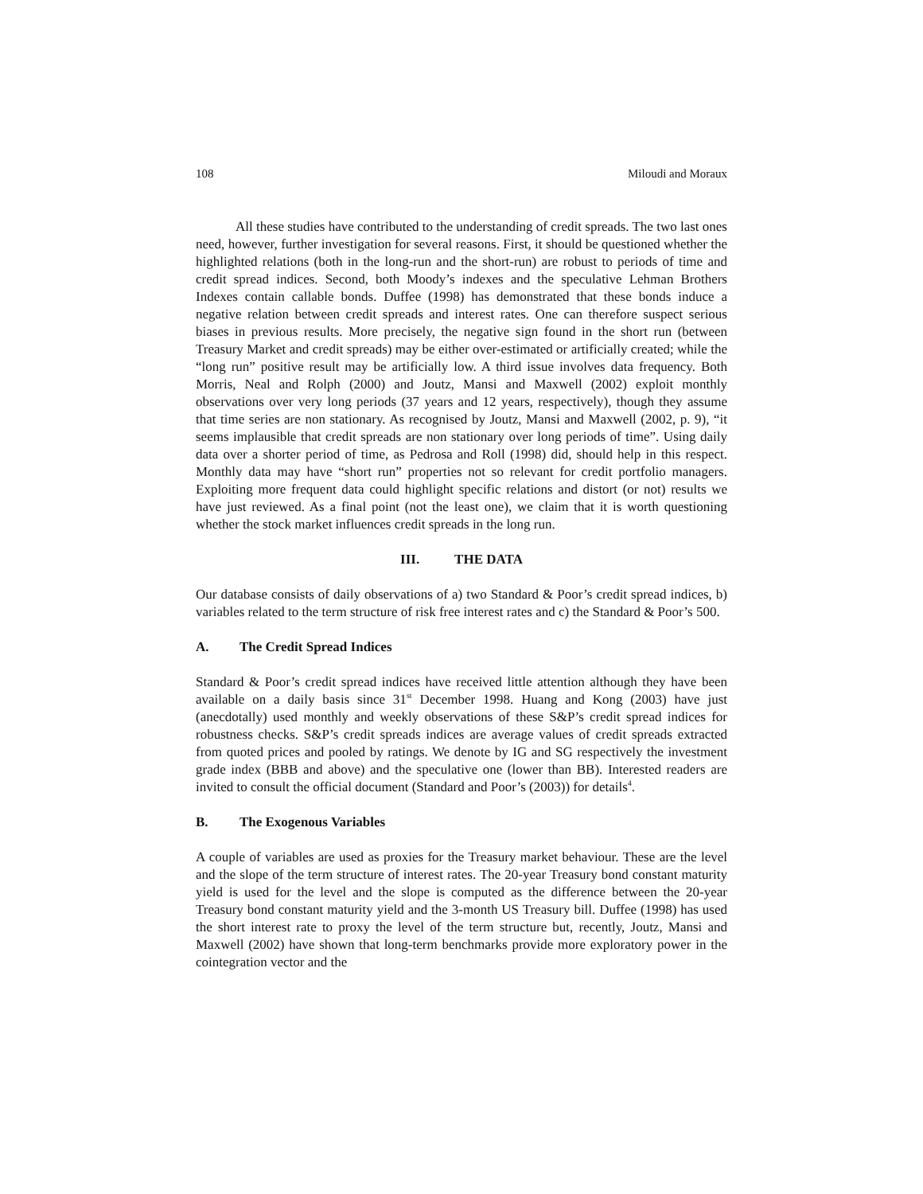108 Miloudi and Moraux
All these studies have contributed to the understanding of credit spreads. The two last ones need, however, further investigation for several reasons. First, it should be questioned whether the highlighted relations (both in the long-run and the short-run) are robust to periods of time and credit spread indices. Second, both Moody’s indexes and the speculative Lehman Brothers Indexes contain callable bonds. Duffee (1998) has demonstrated that these bonds induce a negative relation between credit spreads and interest rates. One can therefore suspect serious biases in previous results. More precisely, the negative sign found in the short run (between Treasury Market and credit spreads) may be either over-estimated or artificially created; while the “long run” positive result may be artificially low. A third issue involves data frequency. Both Morris, Neal and Rolph (2000) and Joutz, Mansi and Maxwell (2002) exploit monthly observations over very long periods (37 years and 12 years, respectively), though they assume that time series are non stationary. As recognised by Joutz, Mansi and Maxwell (2002, p. 9), “it seems implausible that credit spreads are non stationary over long periods of time”. Using daily data over a shorter period of time, as Pedrosa and Roll (1998) did, should help in this respect. Monthly data may have “short run” properties not so relevant for credit portfolio managers. Exploiting more frequent data could highlight specific relations and distort (or not) results we have just reviewed. As a final point (not the least one), we claim that it is worth questioning whether the stock market influences credit spreads in the long run.
III. THE DATA
Our database consists of daily observations of a) two Standard & Poor’s credit spread indices, b) variables related to the term structure of risk free interest rates and c) the Standard & Poor’s 500.
A. The Credit Spread Indices
Standard & Poor’s credit spread indices have received little attention although they have been available on a daily basis since 31<sup>st</sup> December 1998. Huang and Kong (2003) have just (anecdotally) used monthly and weekly observations of these S&P’s credit spread indices for robustness checks. S&P’s credit spreads indices are average values of credit spreads extracted from quoted prices and pooled by ratings. We denote by IG and SG respectively the investment grade index (BBB and above) and the speculative one (lower than BB). Interested readers are invited to consult the official document (Standard and Poor’s (2003)) for details<sup>4</sup>.
B. The Exogenous Variables
A couple of variables are used as proxies for the Treasury market behaviour. These are the level and the slope of the term structure of interest rates. The 20-year Treasury bond constant maturity yield is used for the level and the slope is computed as the difference between the 20-year Treasury bond constant maturity yield and the 3-month US Treasury bill. Duffee (1998) has used the short interest rate to proxy the level of the term structure but, recently, Joutz, Mansi and Maxwell (2002) have shown that long-term benchmarks provide more exploratory power in the cointegration vector and the